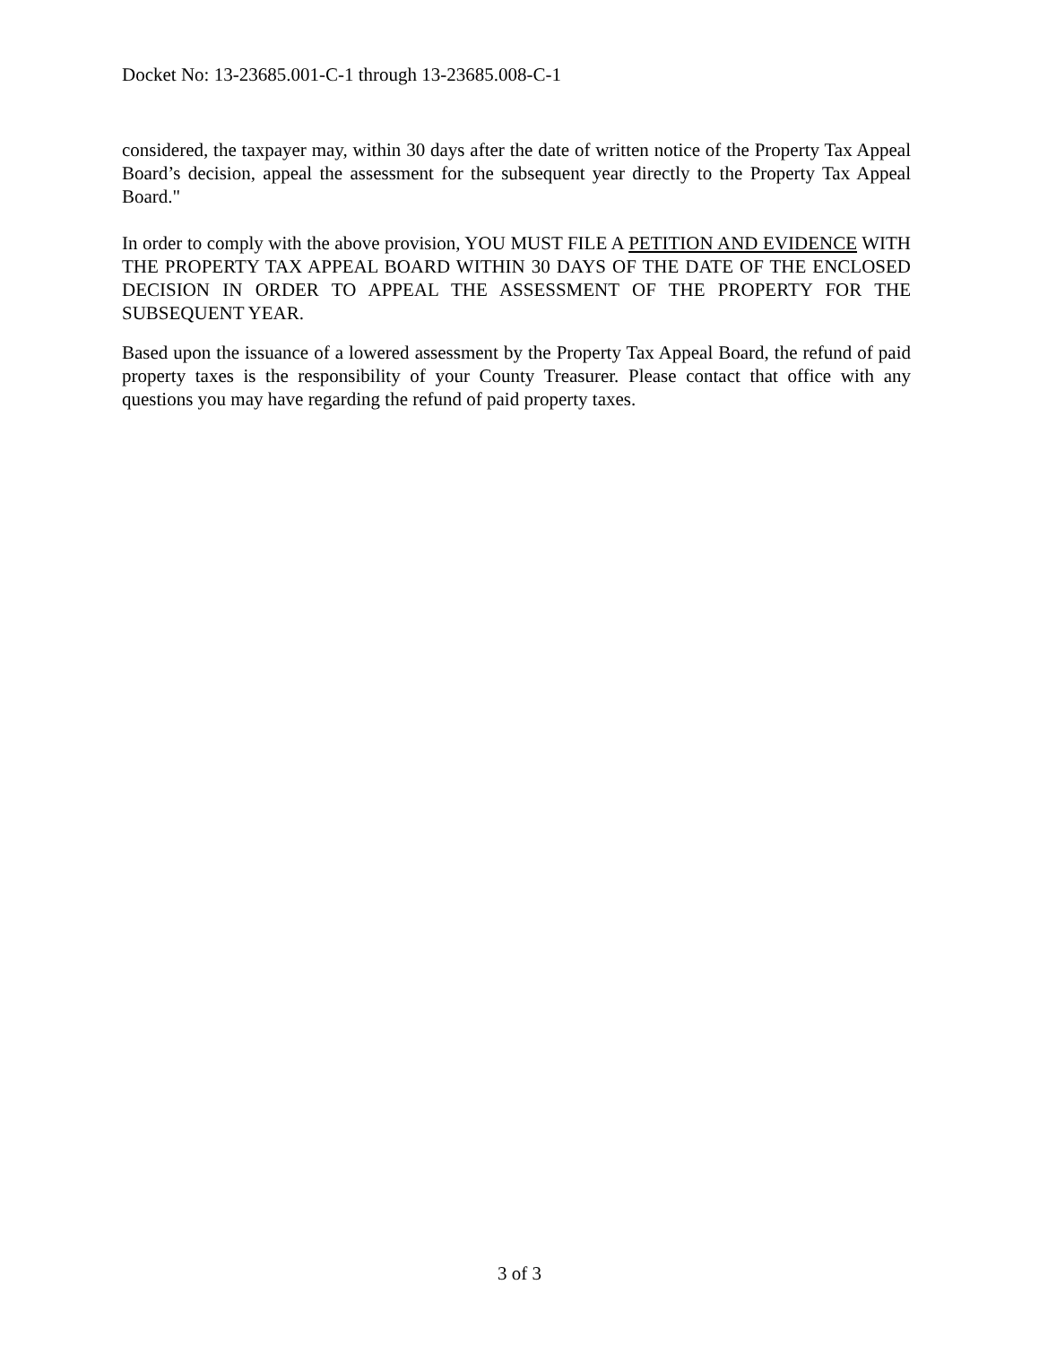Docket No: 13-23685.001-C-1 through 13-23685.008-C-1
considered, the taxpayer may, within 30 days after the date of written notice of the Property Tax Appeal Board’s decision, appeal the assessment for the subsequent year directly to the Property Tax Appeal Board."
In order to comply with the above provision, YOU MUST FILE A PETITION AND EVIDENCE WITH THE PROPERTY TAX APPEAL BOARD WITHIN 30 DAYS OF THE DATE OF THE ENCLOSED DECISION IN ORDER TO APPEAL THE ASSESSMENT OF THE PROPERTY FOR THE SUBSEQUENT YEAR.
Based upon the issuance of a lowered assessment by the Property Tax Appeal Board, the refund of paid property taxes is the responsibility of your County Treasurer. Please contact that office with any questions you may have regarding the refund of paid property taxes.
3 of 3